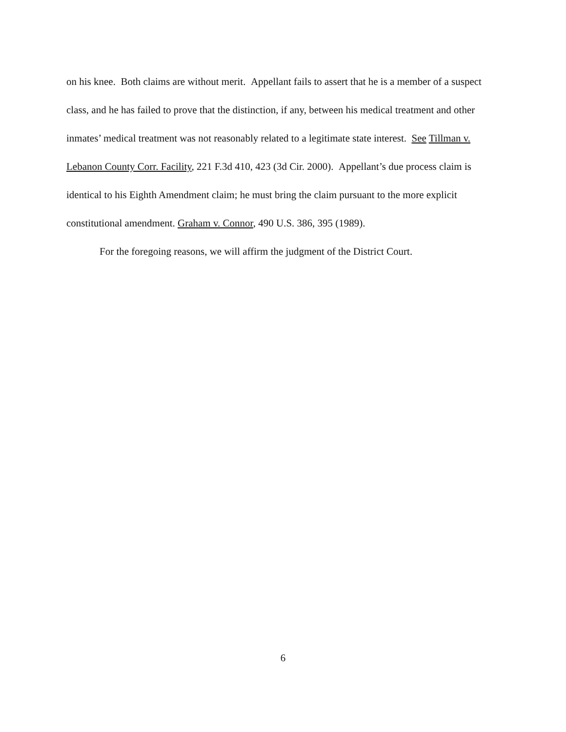on his knee. Both claims are without merit. Appellant fails to assert that he is a member of a suspect class, and he has failed to prove that the distinction, if any, between his medical treatment and other inmates’ medical treatment was not reasonably related to a legitimate state interest. See Tillman v. Lebanon County Corr. Facility, 221 F.3d 410, 423 (3d Cir. 2000). Appellant’s due process claim is identical to his Eighth Amendment claim; he must bring the claim pursuant to the more explicit constitutional amendment. Graham v. Connor, 490 U.S. 386, 395 (1989).
For the foregoing reasons, we will affirm the judgment of the District Court.
6